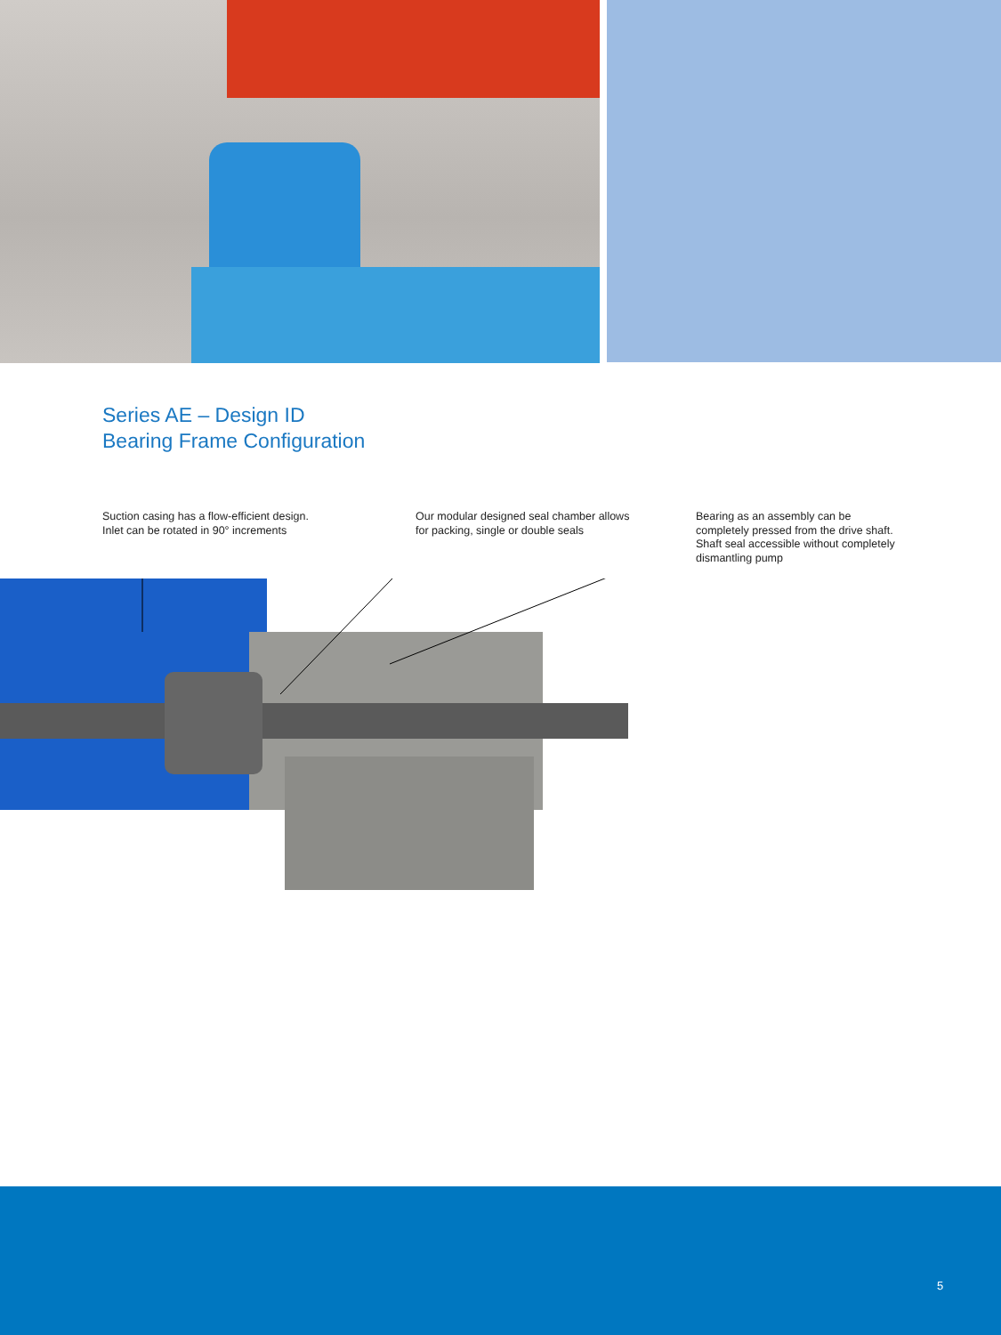Series AE – Design ID
Bearing Frame Configuration
Suction casing has a flow-efficient design.
Inlet can be rotated in 90° increments
Our modular designed seal chamber allows
for packing, single or double seals
Bearing as an assembly can be
completely pressed from the drive shaft.
Shaft seal accessible without completely
dismantling pump
5